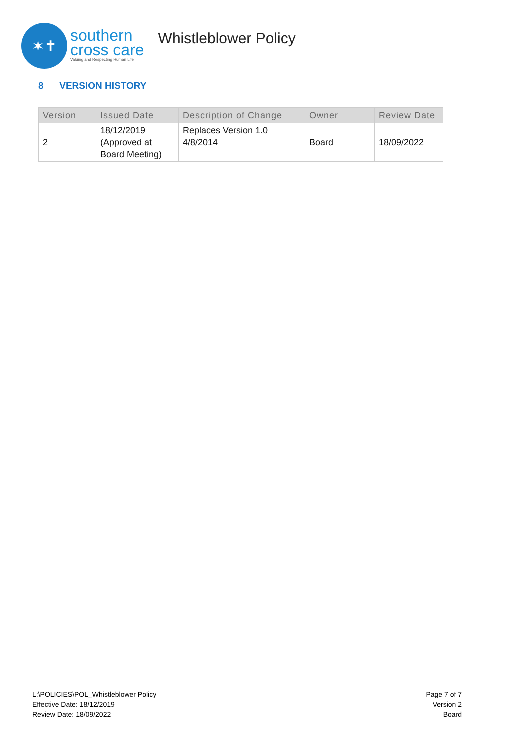✶✝
southern
cross care
Valuing and Respecting Human Life
Whistleblower Policy
8 VERSION HISTORY
| Version | Issued Date | Description of Change | Owner | Review Date |
| --- | --- | --- | --- | --- |
| 2 | 18/12/2019 (Approved at Board Meeting) | Replaces Version 1.0 4/8/2014 | Board | 18/09/2022 |
L:\POLICIES\POL_Whistleblower Policy
Effective Date: 18/12/2019
Review Date: 18/09/2022
Page 7 of 7
Version 2
Board